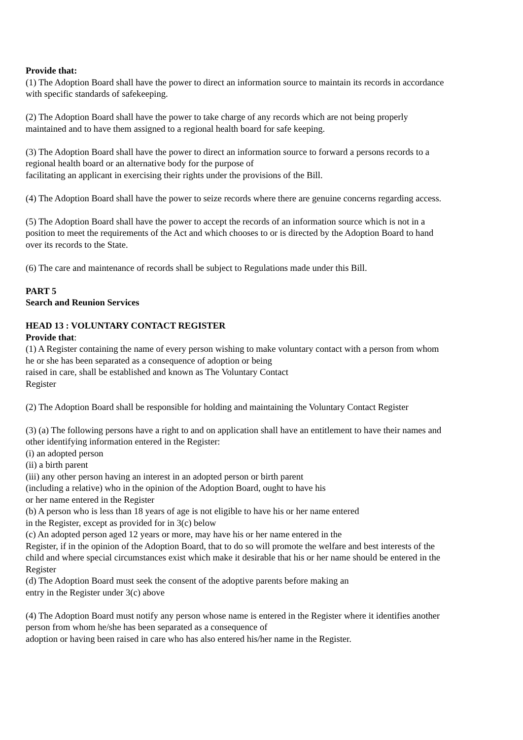Provide that:
(1) The Adoption Board shall have the power to direct an information source to maintain its records in accordance with specific standards of safekeeping.
(2) The Adoption Board shall have the power to take charge of any records which are not being properly maintained and to have them assigned to a regional health board for safe keeping.
(3) The Adoption Board shall have the power to direct an information source to forward a persons records to a regional health board or an alternative body for the purpose of
facilitating an applicant in exercising their rights under the provisions of the Bill.
(4) The Adoption Board shall have the power to seize records where there are genuine concerns regarding access.
(5) The Adoption Board shall have the power to accept the records of an information source which is not in a position to meet the requirements of the Act and which chooses to or is directed by the Adoption Board to hand over its records to the State.
(6) The care and maintenance of records shall be subject to Regulations made under this Bill.
PART 5
Search and Reunion Services
HEAD 13 : VOLUNTARY CONTACT REGISTER
Provide that:
(1) A Register containing the name of every person wishing to make voluntary contact with a person from whom he or she has been separated as a consequence of adoption or being
raised in care, shall be established and known as The Voluntary Contact
Register
(2) The Adoption Board shall be responsible for holding and maintaining the Voluntary Contact Register
(3) (a) The following persons have a right to and on application shall have an entitlement to have their names and other identifying information entered in the Register:
(i) an adopted person
(ii) a birth parent
(iii) any other person having an interest in an adopted person or birth parent
(including a relative) who in the opinion of the Adoption Board, ought to have his
or her name entered in the Register
(b) A person who is less than 18 years of age is not eligible to have his or her name entered
in the Register, except as provided for in 3(c) below
(c) An adopted person aged 12 years or more, may have his or her name entered in the
Register, if in the opinion of the Adoption Board, that to do so will promote the welfare and best interests of the child and where special circumstances exist which make it desirable that his or her name should be entered in the Register
(d) The Adoption Board must seek the consent of the adoptive parents before making an
entry in the Register under 3(c) above
(4) The Adoption Board must notify any person whose name is entered in the Register where it identifies another person from whom he/she has been separated as a consequence of
adoption or having been raised in care who has also entered his/her name in the Register.